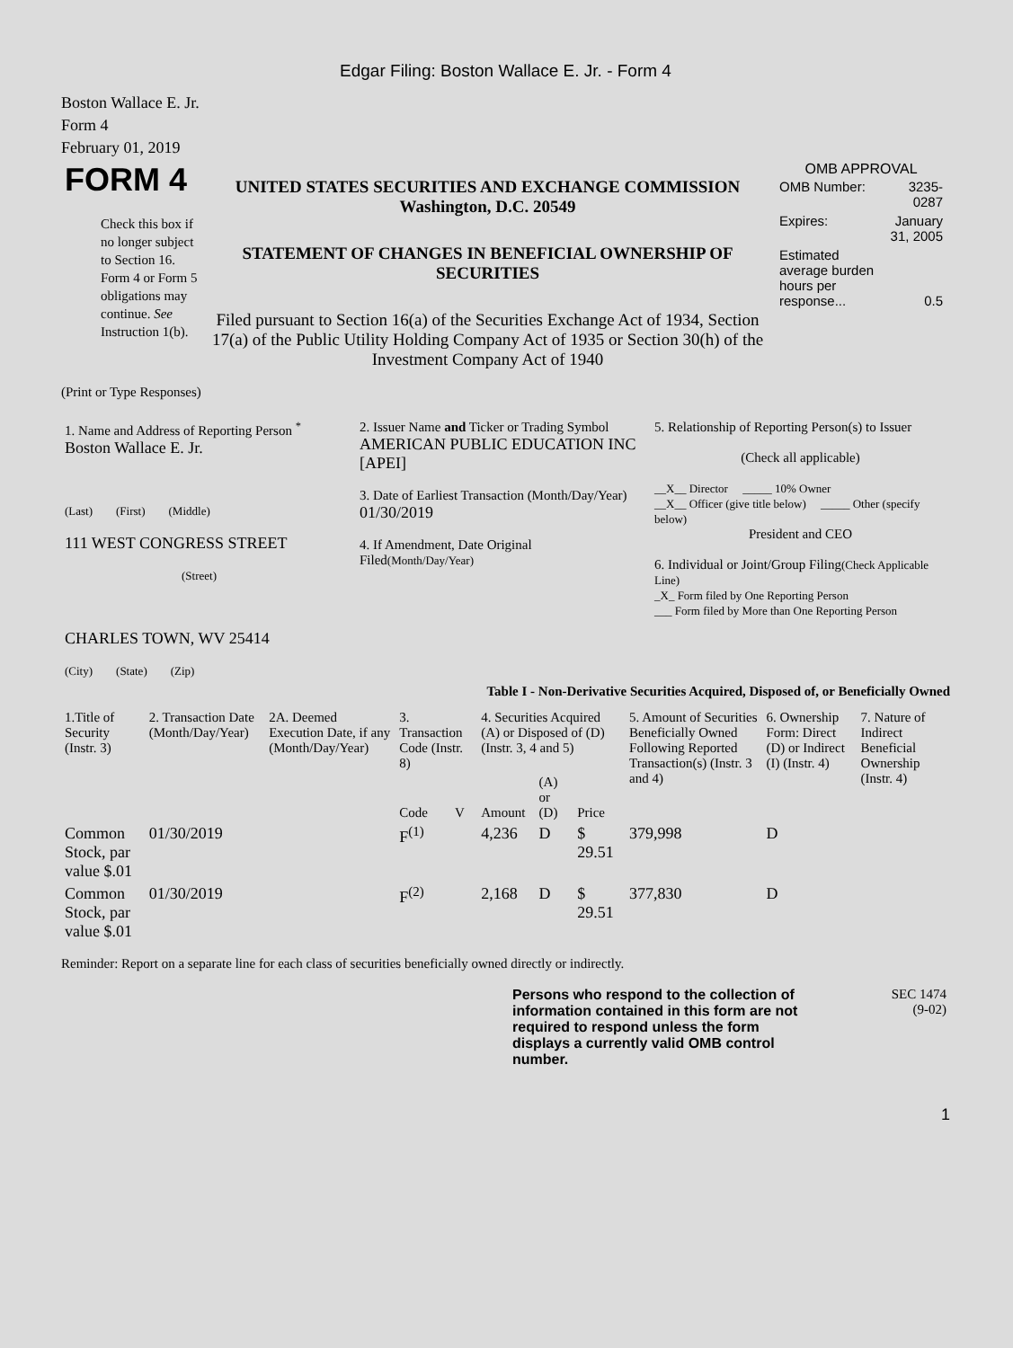Edgar Filing: Boston Wallace E. Jr. - Form 4
Boston Wallace E. Jr.
Form 4
February 01, 2019
| FORM 4 Check this box if no longer subject to Section 16. Form 4 or Form 5 obligations may continue. See Instruction 1(b). | UNITED STATES SECURITIES AND EXCHANGE COMMISSION Washington, D.C. 20549 STATEMENT OF CHANGES IN BENEFICIAL OWNERSHIP OF SECURITIES Filed pursuant to Section 16(a) of the Securities Exchange Act of 1934, Section 17(a) of the Public Utility Holding Company Act of 1935 or Section 30(h) of the Investment Company Act of 1940 | OMB APPROVAL / OMB Number: / 3235-0287 / / Expires: / January 31, 2005 / / Estimated average burden hours per response... / 0.5 / |
(Print or Type Responses)
| 1. Name and Address of Reporting Person <sup>*</sup> Boston Wallace E. Jr. (Last) (First) (Middle) 111 WEST CONGRESS STREET (Street) CHARLES TOWN, WV 25414 (City) (State) (Zip) | 2. Issuer Name and Ticker or Trading Symbol AMERICAN PUBLIC EDUCATION INC [APEI] 3. Date of Earliest Transaction (Month/Day/Year) 01/30/2019 4. If Amendment, Date Original Filed (Month/Day/Year) | 5. Relationship of Reporting Person(s) to Issuer (Check all applicable) __X__ Director _____ 10% Owner __X__ Officer (give title below) _____ Other (specify below) President and CEO 6. Individual or Joint/Group Filing (Check Applicable Line) _X_ Form filed by One Reporting Person ___ Form filed by More than One Reporting Person |
Table I - Non-Derivative Securities Acquired, Disposed of, or Beneficially Owned
| 1.Title of Security (Instr. 3) | 2. Transaction Date (Month/Day/Year) | 2A. Deemed Execution Date, if any (Month/Day/Year) | 3. Transaction Code (Instr. 8) | | 4. Securities Acquired (A) or Disposed of (D) (Instr. 3, 4 and 5) | | | 5. Amount of Securities Beneficially Owned Following Reported Transaction(s) (Instr. 3 and 4) | 6. Ownership Form: Direct (D) or Indirect (I) (Instr. 4) | 7. Nature of Indirect Beneficial Ownership (Instr. 4) |
| --- | --- | --- | --- | --- | --- | --- | --- | --- | --- | --- |
| | | | Code | V | Amount | (A) or (D) | Price | | | |
| Common Stock, par value $.01 | 01/30/2019 | | F<sup>(1)</sup> | | 4,236 | D | $ 29.51 | 379,998 | D | |
| Common Stock, par value $.01 | 01/30/2019 | | F<sup>(2)</sup> | | 2,168 | D | $ 29.51 | 377,830 | D | |
Reminder: Report on a separate line for each class of securities beneficially owned directly or indirectly.
| | Persons who respond to the collection of information contained in this form are not required to respond unless the form displays a currently valid OMB control number. | SEC 1474 (9-02) |
1